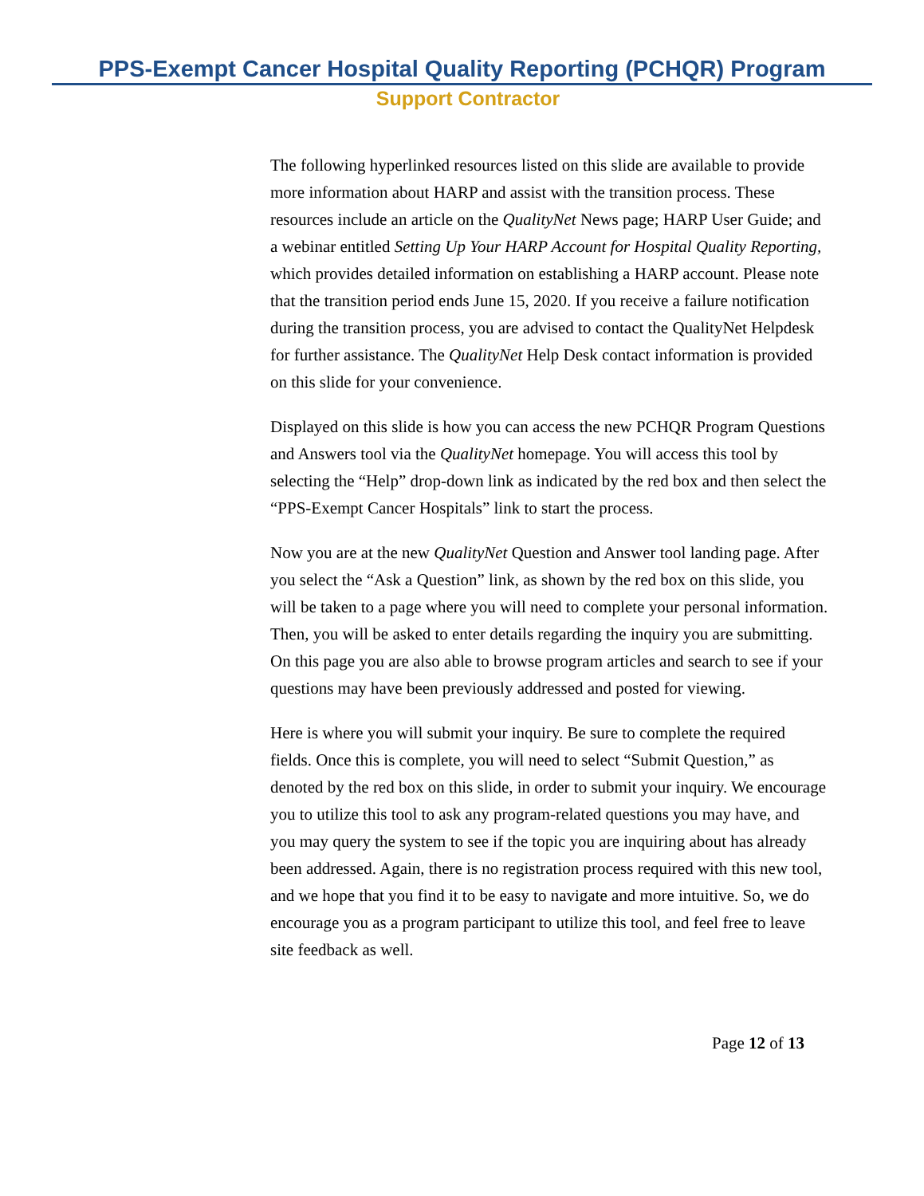PPS-Exempt Cancer Hospital Quality Reporting (PCHQR) Program
Support Contractor
The following hyperlinked resources listed on this slide are available to provide more information about HARP and assist with the transition process. These resources include an article on the QualityNet News page; HARP User Guide; and a webinar entitled Setting Up Your HARP Account for Hospital Quality Reporting, which provides detailed information on establishing a HARP account. Please note that the transition period ends June 15, 2020. If you receive a failure notification during the transition process, you are advised to contact the QualityNet Helpdesk for further assistance. The QualityNet Help Desk contact information is provided on this slide for your convenience.
Displayed on this slide is how you can access the new PCHQR Program Questions and Answers tool via the QualityNet homepage. You will access this tool by selecting the “Help” drop-down link as indicated by the red box and then select the “PPS-Exempt Cancer Hospitals” link to start the process.
Now you are at the new QualityNet Question and Answer tool landing page. After you select the “Ask a Question” link, as shown by the red box on this slide, you will be taken to a page where you will need to complete your personal information. Then, you will be asked to enter details regarding the inquiry you are submitting. On this page you are also able to browse program articles and search to see if your questions may have been previously addressed and posted for viewing.
Here is where you will submit your inquiry. Be sure to complete the required fields. Once this is complete, you will need to select “Submit Question,” as denoted by the red box on this slide, in order to submit your inquiry. We encourage you to utilize this tool to ask any program-related questions you may have, and you may query the system to see if the topic you are inquiring about has already been addressed. Again, there is no registration process required with this new tool, and we hope that you find it to be easy to navigate and more intuitive. So, we do encourage you as a program participant to utilize this tool, and feel free to leave site feedback as well.
Page 12 of 13